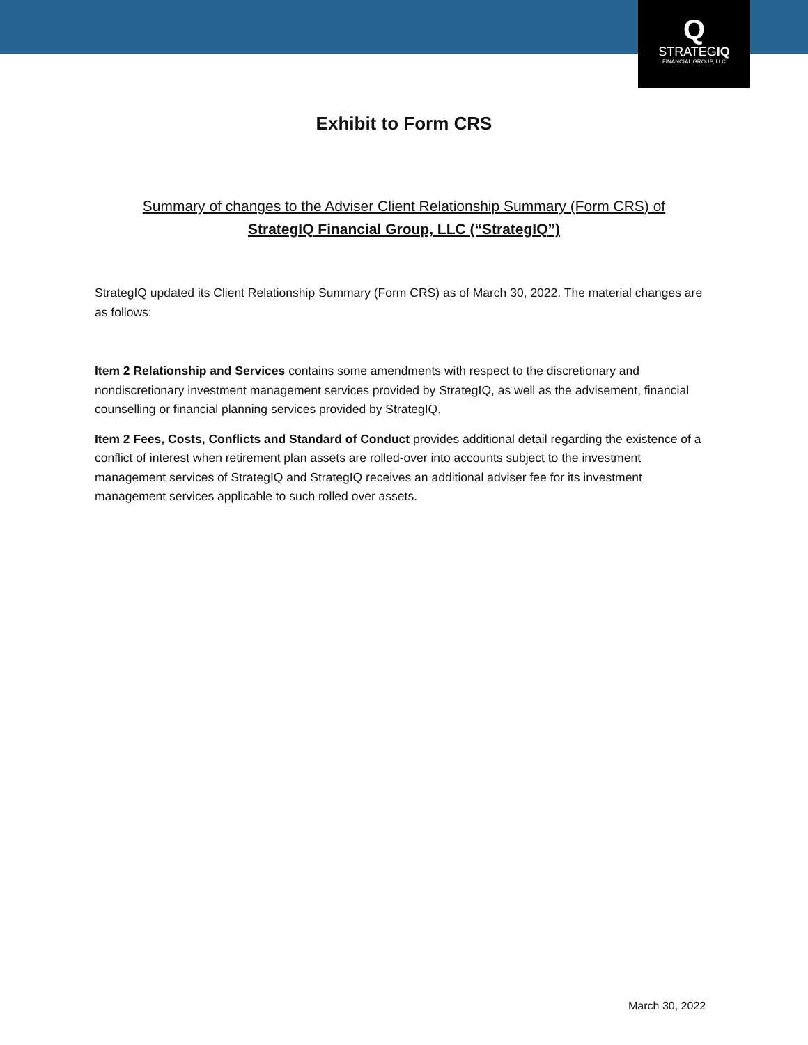Q
STRATEGIQ
FINANCIAL GROUP, LLC
Exhibit to Form CRS
Summary of changes to the Adviser Client Relationship Summary (Form CRS) of
StrategIQ Financial Group, LLC (“StrategIQ”)
StrategIQ updated its Client Relationship Summary (Form CRS) as of March 30, 2022. The material changes are as follows:
Item 2 Relationship and Services contains some amendments with respect to the discretionary and nondiscretionary investment management services provided by StrategIQ, as well as the advisement, financial counselling or financial planning services provided by StrategIQ.
Item 2 Fees, Costs, Conflicts and Standard of Conduct provides additional detail regarding the existence of a conflict of interest when retirement plan assets are rolled-over into accounts subject to the investment management services of StrategIQ and StrategIQ receives an additional adviser fee for its investment management services applicable to such rolled over assets.
March 30, 2022